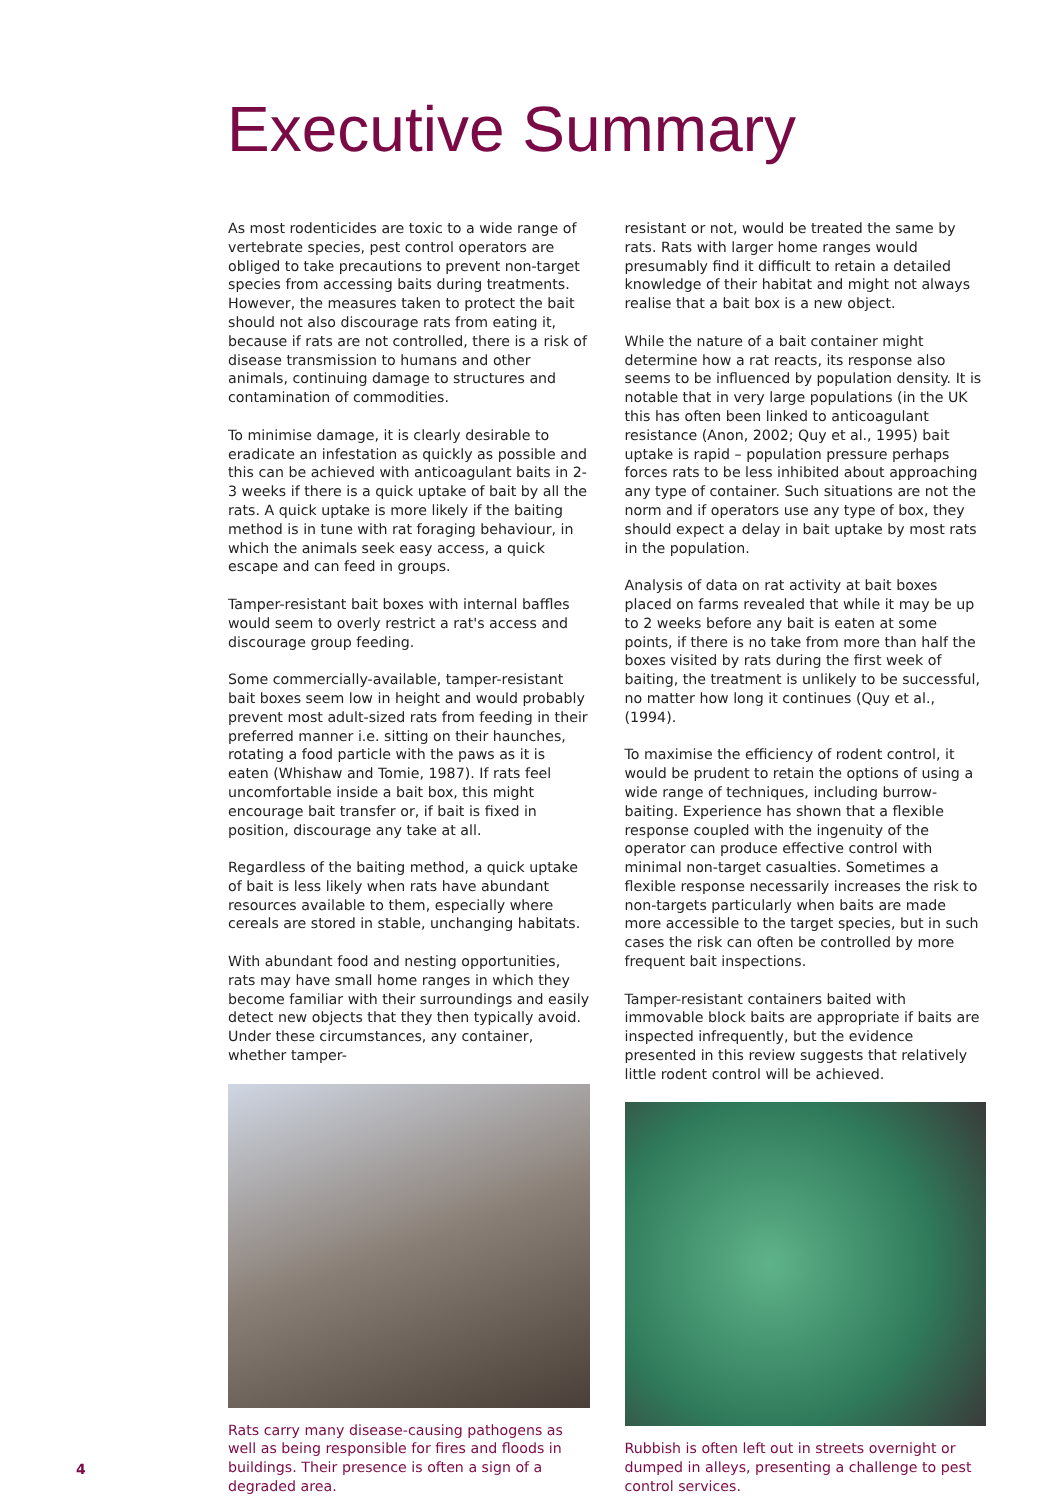Executive Summary
As most rodenticides are toxic to a wide range of vertebrate species, pest control operators are obliged to take precautions to prevent non-target species from accessing baits during treatments. However, the measures taken to protect the bait should not also discourage rats from eating it, because if rats are not controlled, there is a risk of disease transmission to humans and other animals, continuing damage to structures and contamination of commodities.
To minimise damage, it is clearly desirable to eradicate an infestation as quickly as possible and this can be achieved with anticoagulant baits in 2-3 weeks if there is a quick uptake of bait by all the rats. A quick uptake is more likely if the baiting method is in tune with rat foraging behaviour, in which the animals seek easy access, a quick escape and can feed in groups.
Tamper-resistant bait boxes with internal baffles would seem to overly restrict a rat's access and discourage group feeding.
Some commercially-available, tamper-resistant bait boxes seem low in height and would probably prevent most adult-sized rats from feeding in their preferred manner i.e. sitting on their haunches, rotating a food particle with the paws as it is eaten (Whishaw and Tomie, 1987). If rats feel uncomfortable inside a bait box, this might encourage bait transfer or, if bait is fixed in position, discourage any take at all.
Regardless of the baiting method, a quick uptake of bait is less likely when rats have abundant resources available to them, especially where cereals are stored in stable, unchanging habitats.
With abundant food and nesting opportunities, rats may have small home ranges in which they become familiar with their surroundings and easily detect new objects that they then typically avoid. Under these circumstances, any container, whether tamper-
Rats carry many disease-causing pathogens as well as being responsible for fires and floods in buildings. Their presence is often a sign of a degraded area.
resistant or not, would be treated the same by rats. Rats with larger home ranges would presumably find it difficult to retain a detailed knowledge of their habitat and might not always realise that a bait box is a new object.
While the nature of a bait container might determine how a rat reacts, its response also seems to be influenced by population density. It is notable that in very large populations (in the UK this has often been linked to anticoagulant resistance (Anon, 2002; Quy et al., 1995) bait uptake is rapid – population pressure perhaps forces rats to be less inhibited about approaching any type of container. Such situations are not the norm and if operators use any type of box, they should expect a delay in bait uptake by most rats in the population.
Analysis of data on rat activity at bait boxes placed on farms revealed that while it may be up to 2 weeks before any bait is eaten at some points, if there is no take from more than half the boxes visited by rats during the first week of baiting, the treatment is unlikely to be successful, no matter how long it continues (Quy et al., (1994).
To maximise the efficiency of rodent control, it would be prudent to retain the options of using a wide range of techniques, including burrow-baiting. Experience has shown that a flexible response coupled with the ingenuity of the operator can produce effective control with minimal non-target casualties. Sometimes a flexible response necessarily increases the risk to non-targets particularly when baits are made more accessible to the target species, but in such cases the risk can often be controlled by more frequent bait inspections.
Tamper-resistant containers baited with immovable block baits are appropriate if baits are inspected infrequently, but the evidence presented in this review suggests that relatively little rodent control will be achieved.
Rubbish is often left out in streets overnight or dumped in alleys, presenting a challenge to pest control services.
4